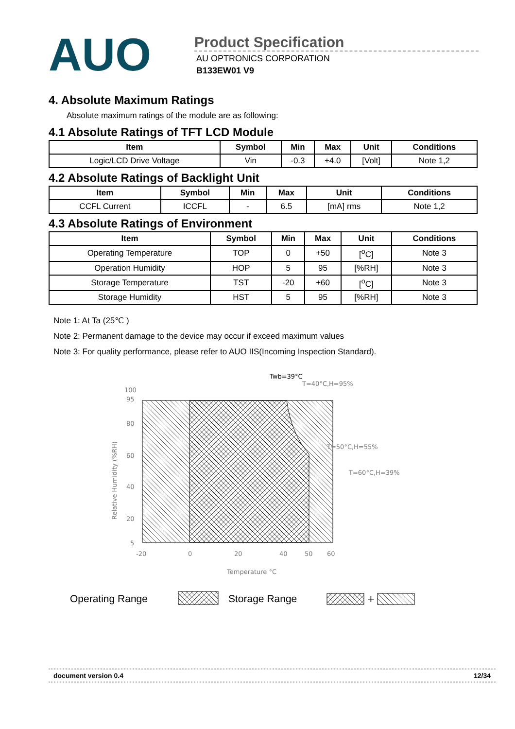AUO
Product Specification
AU OPTRONICS CORPORATION
B133EW01 V9
4. Absolute Maximum Ratings
Absolute maximum ratings of the module are as following:
4.1 Absolute Ratings of TFT LCD Module
| Item | Symbol | Min | Max | Unit | Conditions |
| --- | --- | --- | --- | --- | --- |
| Logic/LCD Drive Voltage | Vin | -0.3 | +4.0 | [Volt] | Note 1,2 |
4.2 Absolute Ratings of Backlight Unit
| Item | Symbol | Min | Max | Unit | Conditions |
| --- | --- | --- | --- | --- | --- |
| CCFL Current | ICCFL | - | 6.5 | [mA] rms | Note 1,2 |
4.3 Absolute Ratings of Environment
| Item | Symbol | Min | Max | Unit | Conditions |
| --- | --- | --- | --- | --- | --- |
| Operating Temperature | TOP | 0 | +50 | [<sup>o</sup>C] | Note 3 |
| Operation Humidity | HOP | 5 | 95 | [%RH] | Note 3 |
| Storage Temperature | TST | -20 | +60 | [<sup>o</sup>C] | Note 3 |
| Storage Humidity | HST | 5 | 95 | [%RH] | Note 3 |
Note 1: At Ta (25℃ )
Note 2: Permanent damage to the device may occur if exceed maximum values
Note 3: For quality performance, please refer to AUO IIS(Incoming Inspection Standard).
Twb=39°C
T=40°C,H=95%
T=50°C,H=55%
T=60°C,H=39%
100
95
80
60
40
20
5
-20
0
20
40
50
60
Temperature °C
Relative Humidity (%RH)
Operating Range
Storage Range
+
document version 0.4 12/34